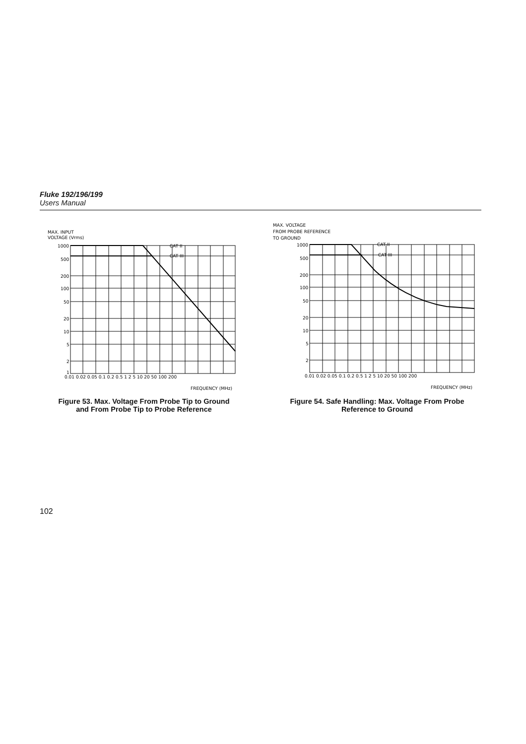Fluke 192/196/199
Users Manual
MAX. INPUT
VOLTAGE (Vrms)
CAT II
CAT III
1000
500
200
100
50
20
10
5
2
1
0.01 0.02 0.05 0.1 0.2 0.5 1 2 5 10 20 50 100 200
FREQUENCY (MHz)
Figure 53. Max. Voltage From Probe Tip to Ground
and From Probe Tip to Probe Reference
MAX. VOLTAGE
FROM PROBE REFERENCE
TO GROUND
CAT II
CAT III
1000
500
200
100
50
20
10
5
2
0.01 0.02 0.05 0.1 0.2 0.5 1 2 5 10 20 50 100 200
FREQUENCY (MHz)
Figure 54. Safe Handling: Max. Voltage From Probe
Reference to Ground
102